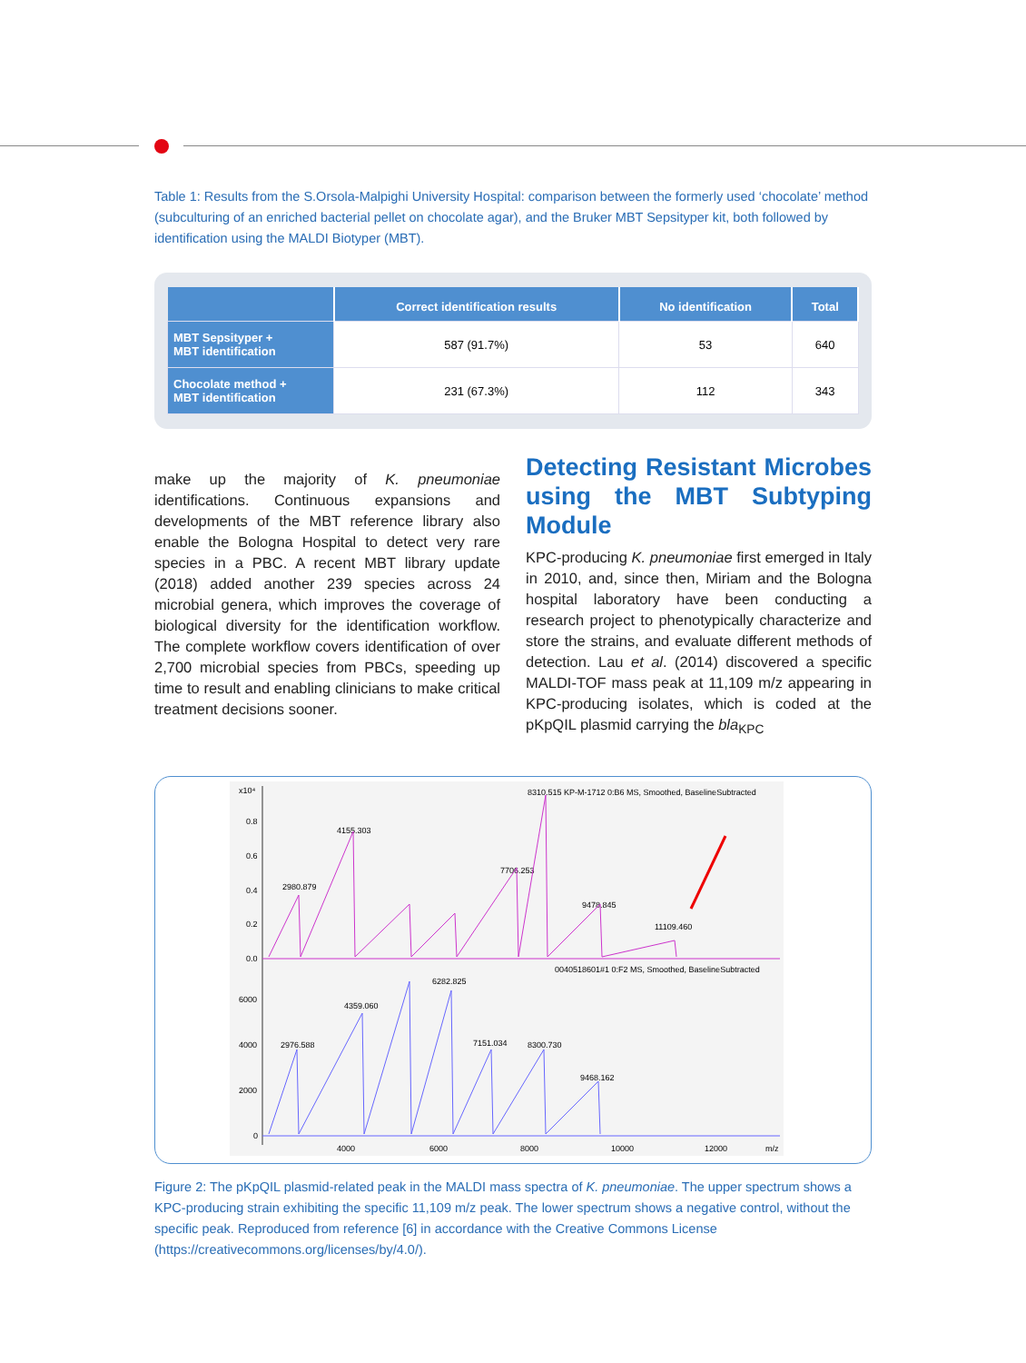Table 1: Results from the S.Orsola-Malpighi University Hospital: comparison between the formerly used ‘chocolate’ method (subculturing of an enriched bacterial pellet on chocolate agar), and the Bruker MBT Sepsityper kit, both followed by identification using the MALDI Biotyper (MBT).
| | Correct identification results | No identification | Total |
| --- | --- | --- | --- |
| MBT Sepsityper + MBT identification | 587 (91.7%) | 53 | 640 |
| Chocolate method + MBT identification | 231 (67.3%) | 112 | 343 |
make up the majority of K. pneumoniae identifications. Continuous expansions and developments of the MBT reference library also enable the Bologna Hospital to detect very rare species in a PBC. A recent MBT library update (2018) added another 239 species across 24 microbial genera, which improves the coverage of biological diversity for the identification workflow. The complete workflow covers identification of over 2,700 microbial species from PBCs, speeding up time to result and enabling clinicians to make critical treatment decisions sooner.
Detecting Resistant Microbes using the MBT Subtyping Module
KPC-producing K. pneumoniae first emerged in Italy in 2010, and, since then, Miriam and the Bologna hospital laboratory have been conducting a research project to phenotypically characterize and store the strains, and evaluate different methods of detection. Lau et al. (2014) discovered a specific MALDI-TOF mass peak at 11,109 m/z appearing in KPC-producing isolates, which is coded at the pKpQIL plasmid carrying the bla<sub>KPC</sub>
8310.515 KP-M-1712 0:B6 MS, Smoothed, BaselineSubtracted
4155.303
2980.879
7706.253
9478.845
11109.460
0040518601#1 0:F2 MS, Smoothed, BaselineSubtracted
6282.825
4359.060
2976.588
7151.034
8300.730
9468.162
4000
6000
8000
10000
12000
m/z
x10⁴
0.8
0.6
0.4
0.2
0.0
6000
4000
2000
0
Figure 2: The pKpQIL plasmid-related peak in the MALDI mass spectra of K. pneumoniae. The upper spectrum shows a KPC-producing strain exhibiting the specific 11,109 m/z peak. The lower spectrum shows a negative control, without the specific peak. Reproduced from reference [6] in accordance with the Creative Commons License (https://creativecommons.org/licenses/by/4.0/).